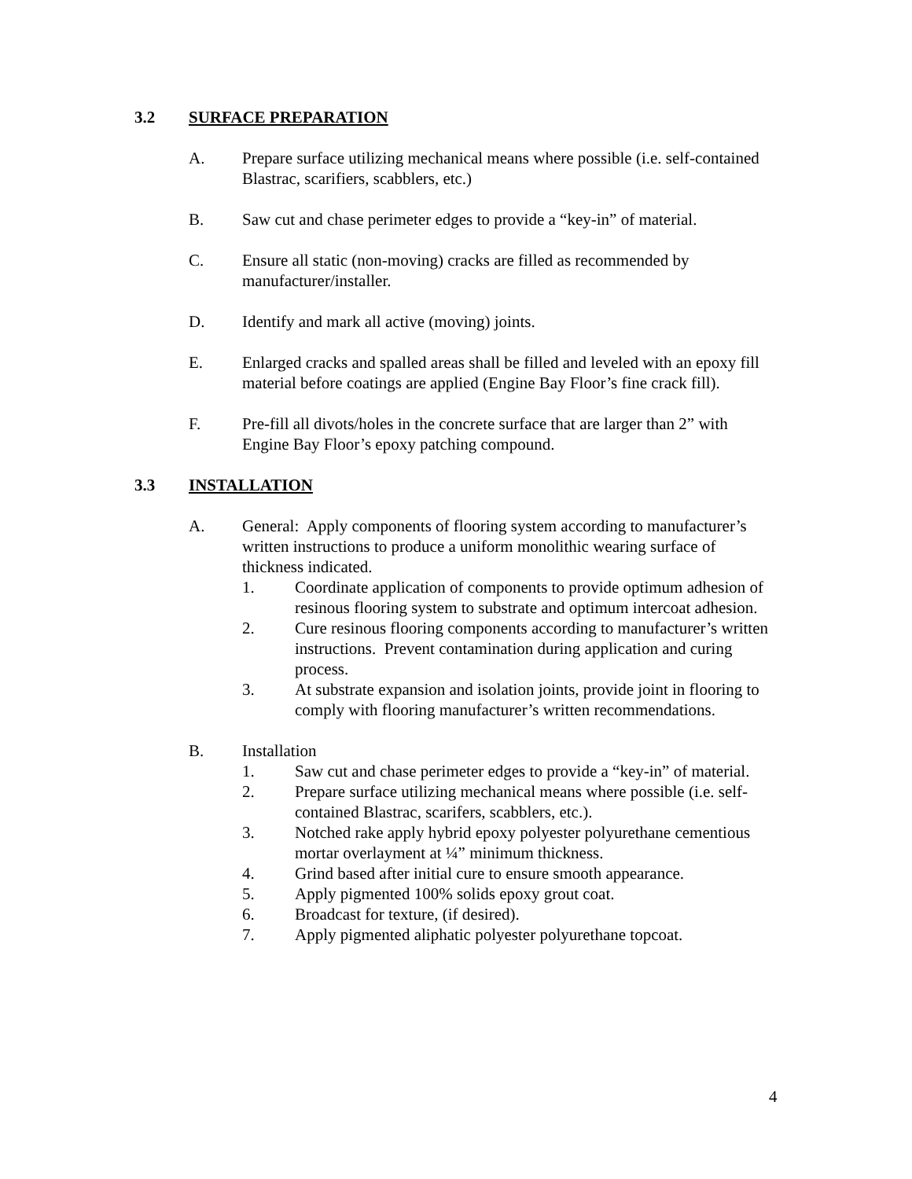3.2 SURFACE PREPARATION
A. Prepare surface utilizing mechanical means where possible (i.e. self-contained Blastrac, scarifiers, scabblers, etc.)
B. Saw cut and chase perimeter edges to provide a “key-in” of material.
C. Ensure all static (non-moving) cracks are filled as recommended by manufacturer/installer.
D. Identify and mark all active (moving) joints.
E. Enlarged cracks and spalled areas shall be filled and leveled with an epoxy fill material before coatings are applied (Engine Bay Floor’s fine crack fill).
F. Pre-fill all divots/holes in the concrete surface that are larger than 2” with Engine Bay Floor’s epoxy patching compound.
3.3 INSTALLATION
A. General: Apply components of flooring system according to manufacturer’s written instructions to produce a uniform monolithic wearing surface of thickness indicated.
1. Coordinate application of components to provide optimum adhesion of resinous flooring system to substrate and optimum intercoat adhesion.
2. Cure resinous flooring components according to manufacturer’s written instructions. Prevent contamination during application and curing process.
3. At substrate expansion and isolation joints, provide joint in flooring to comply with flooring manufacturer’s written recommendations.
B. Installation
1. Saw cut and chase perimeter edges to provide a “key-in” of material.
2. Prepare surface utilizing mechanical means where possible (i.e. self-contained Blastrac, scarifers, scabblers, etc.).
3. Notched rake apply hybrid epoxy polyester polyurethane cementious mortar overlayment at ¼” minimum thickness.
4. Grind based after initial cure to ensure smooth appearance.
5. Apply pigmented 100% solids epoxy grout coat.
6. Broadcast for texture, (if desired).
7. Apply pigmented aliphatic polyester polyurethane topcoat.
4